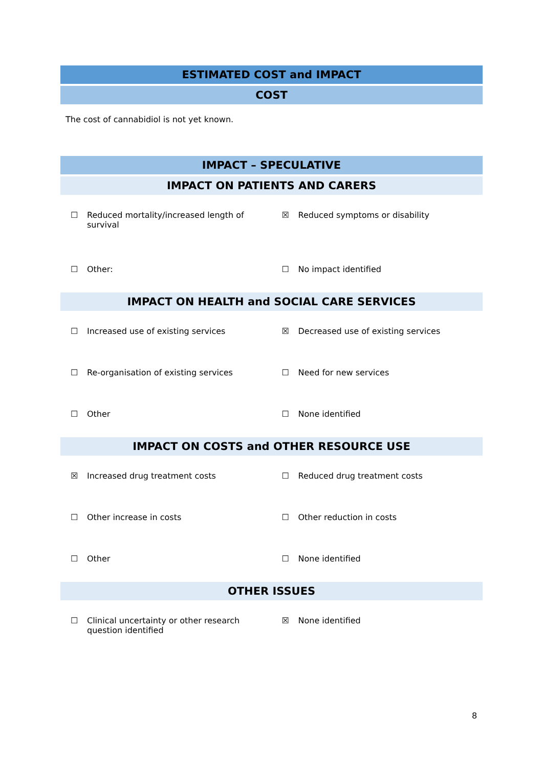ESTIMATED COST and IMPACT
COST
The cost of cannabidiol is not yet known.
IMPACT – SPECULATIVE
IMPACT ON PATIENTS AND CARERS
| ☐ Reduced mortality/increased length of survival | ☒ Reduced symptoms or disability |
| ☐ Other: | ☐ No impact identified |
IMPACT ON HEALTH and SOCIAL CARE SERVICES
| ☐ Increased use of existing services | ☒ Decreased use of existing services |
| ☐ Re-organisation of existing services | ☐ Need for new services |
| ☐ Other | ☐ None identified |
IMPACT ON COSTS and OTHER RESOURCE USE
| ☒ Increased drug treatment costs | ☐ Reduced drug treatment costs |
| ☐ Other increase in costs | ☐ Other reduction in costs |
| ☐ Other | ☐ None identified |
OTHER ISSUES
| ☐ Clinical uncertainty or other research question identified | ☒ None identified |
8